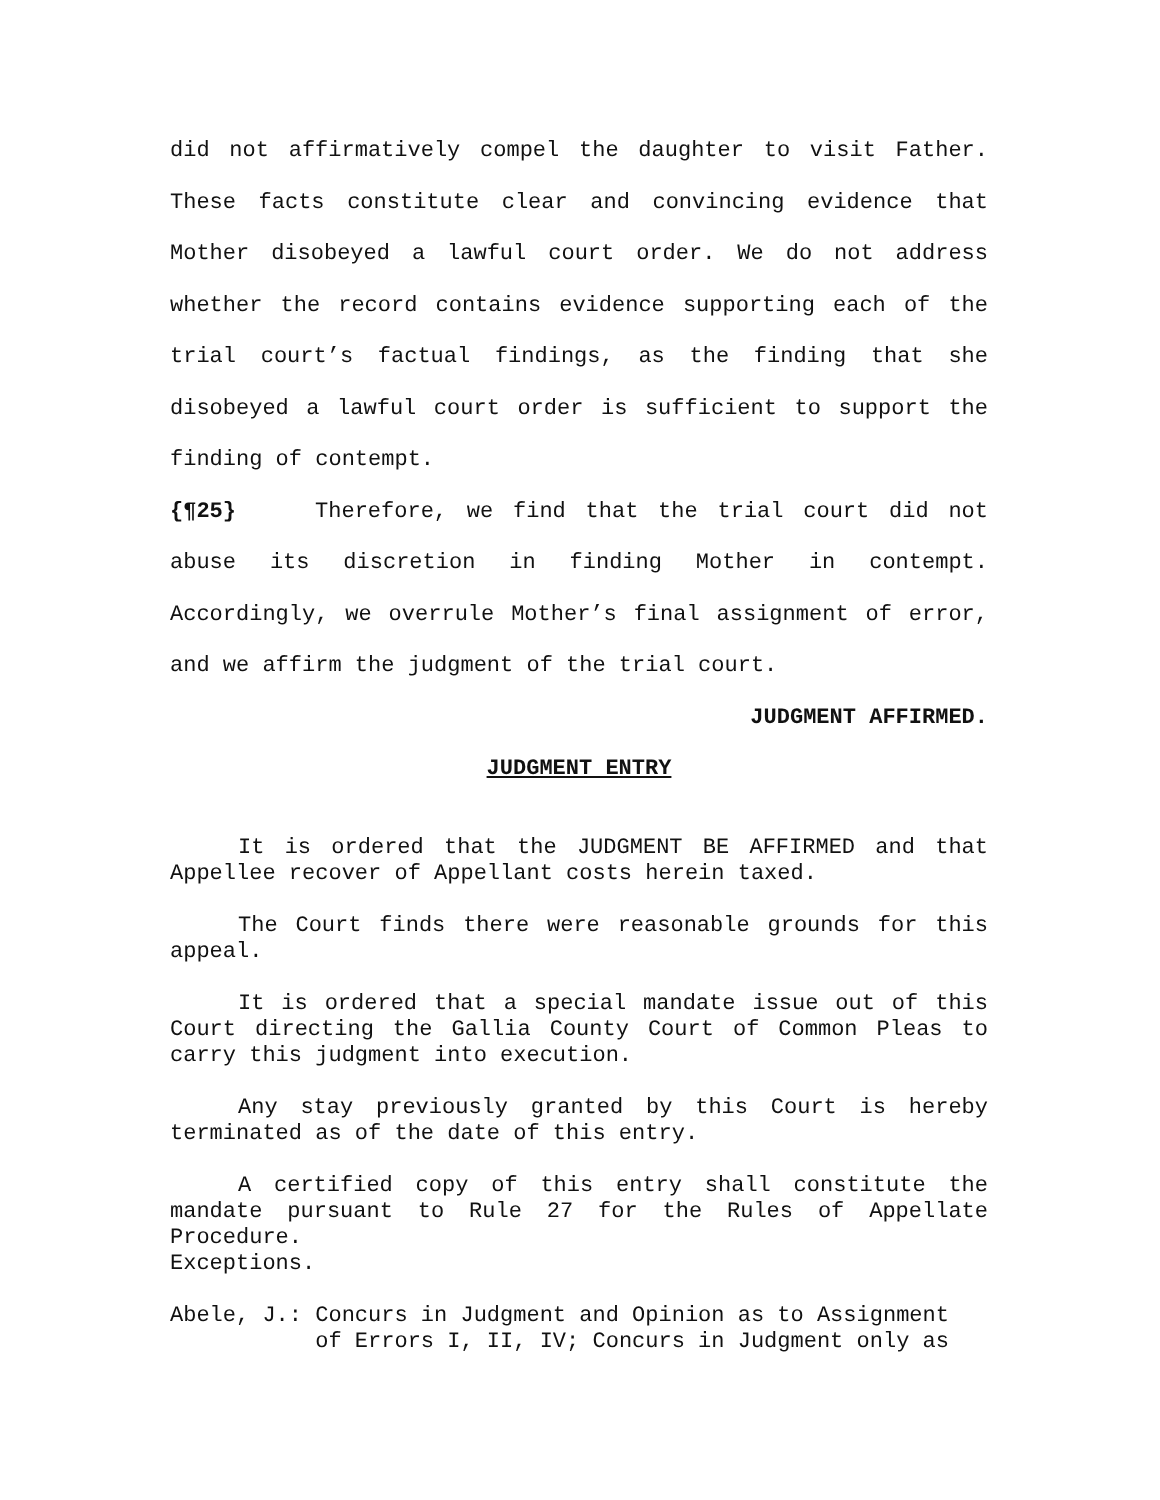did not affirmatively compel the daughter to visit Father. These facts constitute clear and convincing evidence that Mother disobeyed a lawful court order. We do not address whether the record contains evidence supporting each of the trial court’s factual findings, as the finding that she disobeyed a lawful court order is sufficient to support the finding of contempt.
{¶25} Therefore, we find that the trial court did not abuse its discretion in finding Mother in contempt. Accordingly, we overrule Mother’s final assignment of error, and we affirm the judgment of the trial court.
JUDGMENT AFFIRMED.
JUDGMENT ENTRY
It is ordered that the JUDGMENT BE AFFIRMED and that Appellee recover of Appellant costs herein taxed.
The Court finds there were reasonable grounds for this appeal.
It is ordered that a special mandate issue out of this Court directing the Gallia County Court of Common Pleas to carry this judgment into execution.
Any stay previously granted by this Court is hereby terminated as of the date of this entry.
A certified copy of this entry shall constitute the mandate pursuant to Rule 27 for the Rules of Appellate Procedure.
Exceptions.
Abele, J.:
Concurs in Judgment and Opinion as to Assignment of Errors I, II, IV; Concurs in Judgment only as